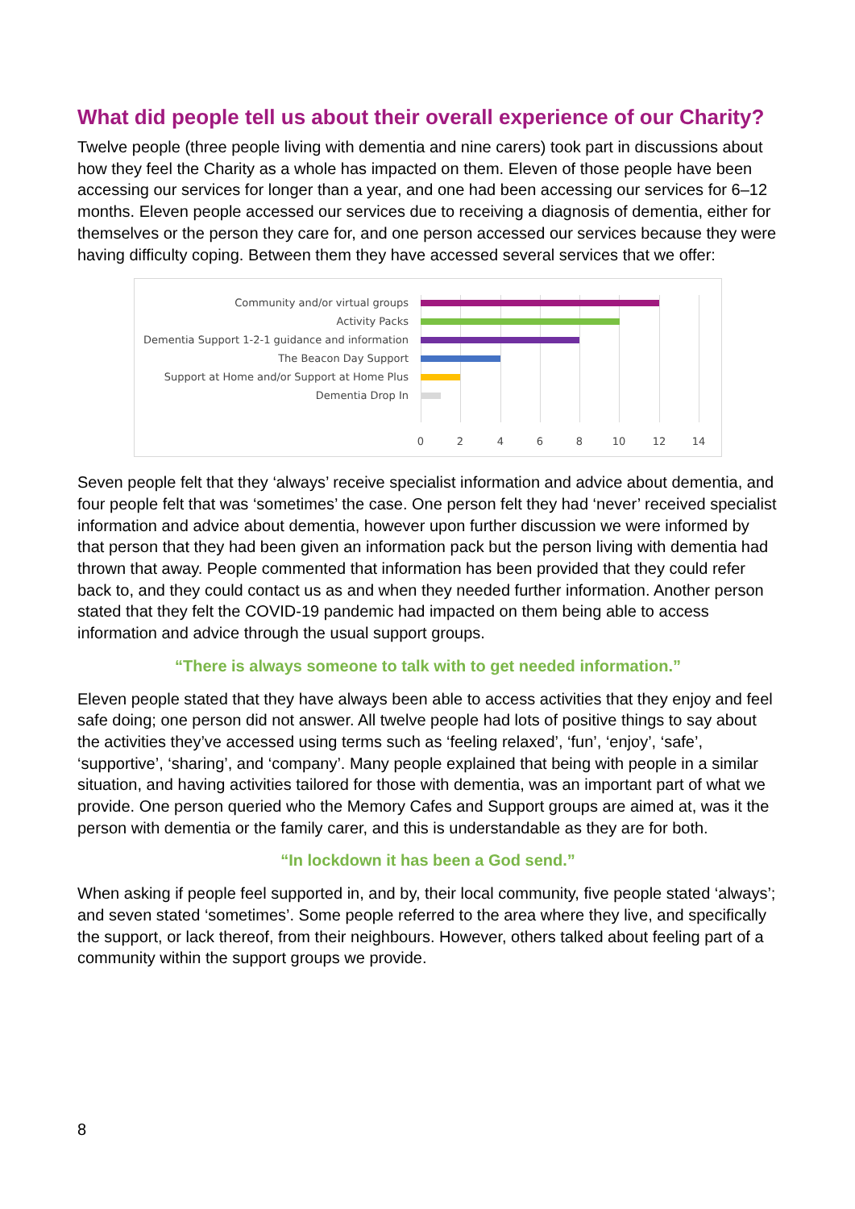What did people tell us about their overall experience of our Charity?
Twelve people (three people living with dementia and nine carers) took part in discussions about how they feel the Charity as a whole has impacted on them. Eleven of those people have been accessing our services for longer than a year, and one had been accessing our services for 6–12 months. Eleven people accessed our services due to receiving a diagnosis of dementia, either for themselves or the person they care for, and one person accessed our services because they were having difficulty coping. Between them they have accessed several services that we offer:
Community and/or virtual groups
Activity Packs
Dementia Support 1-2-1 guidance and information
The Beacon Day Support
Support at Home and/or Support at Home Plus
Dementia Drop In
0 2 4 6 8 10 12 14
Seven people felt that they ‘always’ receive specialist information and advice about dementia, and four people felt that was ‘sometimes’ the case. One person felt they had ‘never’ received specialist information and advice about dementia, however upon further discussion we were informed by that person that they had been given an information pack but the person living with dementia had thrown that away. People commented that information has been provided that they could refer back to, and they could contact us as and when they needed further information. Another person stated that they felt the COVID-19 pandemic had impacted on them being able to access information and advice through the usual support groups.
“There is always someone to talk with to get needed information.”
Eleven people stated that they have always been able to access activities that they enjoy and feel safe doing; one person did not answer. All twelve people had lots of positive things to say about the activities they’ve accessed using terms such as ‘feeling relaxed’, ‘fun’, ‘enjoy’, ‘safe’, ‘supportive’, ‘sharing’, and ‘company’. Many people explained that being with people in a similar situation, and having activities tailored for those with dementia, was an important part of what we provide. One person queried who the Memory Cafes and Support groups are aimed at, was it the person with dementia or the family carer, and this is understandable as they are for both.
“In lockdown it has been a God send.”
When asking if people feel supported in, and by, their local community, five people stated ‘always’; and seven stated ‘sometimes’. Some people referred to the area where they live, and specifically the support, or lack thereof, from their neighbours. However, others talked about feeling part of a community within the support groups we provide.
8